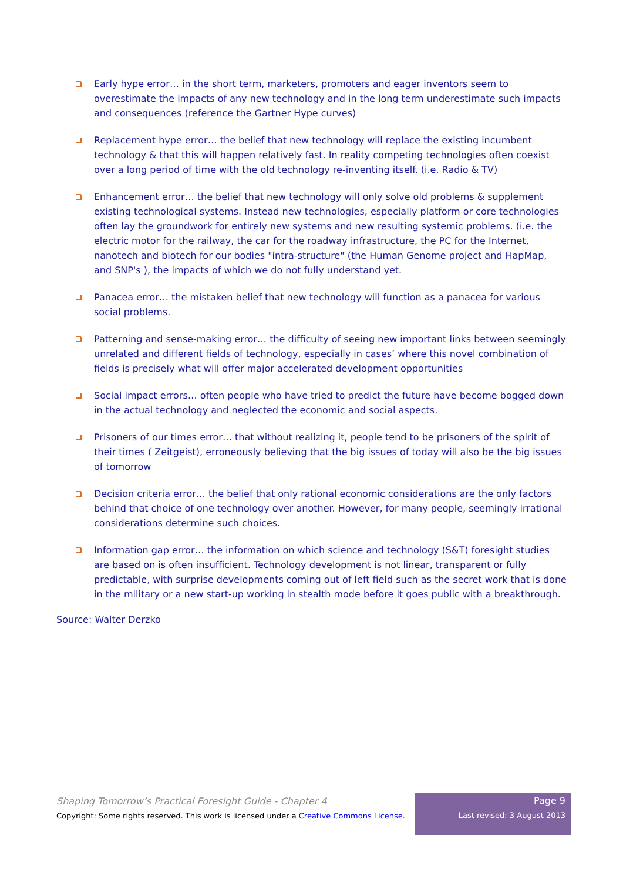Early hype error… in the short term, marketers, promoters and eager inventors seem to overestimate the impacts of any new technology and in the long term underestimate such impacts and consequences (reference the Gartner Hype curves)
Replacement hype error… the belief that new technology will replace the existing incumbent technology & that this will happen relatively fast. In reality competing technologies often coexist over a long period of time with the old technology re-inventing itself. (i.e. Radio & TV)
Enhancement error… the belief that new technology will only solve old problems & supplement existing technological systems. Instead new technologies, especially platform or core technologies often lay the groundwork for entirely new systems and new resulting systemic problems. (i.e. the electric motor for the railway, the car for the roadway infrastructure, the PC for the Internet, nanotech and biotech for our bodies "intra-structure" (the Human Genome project and HapMap, and SNP's ), the impacts of which we do not fully understand yet.
Panacea error… the mistaken belief that new technology will function as a panacea for various social problems.
Patterning and sense-making error… the difficulty of seeing new important links between seemingly unrelated and different fields of technology, especially in cases’ where this novel combination of fields is precisely what will offer major accelerated development opportunities
Social impact errors… often people who have tried to predict the future have become bogged down in the actual technology and neglected the economic and social aspects.
Prisoners of our times error… that without realizing it, people tend to be prisoners of the spirit of their times ( Zeitgeist), erroneously believing that the big issues of today will also be the big issues of tomorrow
Decision criteria error… the belief that only rational economic considerations are the only factors behind that choice of one technology over another. However, for many people, seemingly irrational considerations determine such choices.
Information gap error… the information on which science and technology (S&T) foresight studies are based on is often insufficient. Technology development is not linear, transparent or fully predictable, with surprise developments coming out of left field such as the secret work that is done in the military or a new start-up working in stealth mode before it goes public with a breakthrough.
Source: Walter Derzko
Shaping Tomorrow’s Practical Foresight Guide - Chapter 4
Copyright: Some rights reserved. This work is licensed under a Creative Commons License.
Page 9
Last revised: 3 August 2013